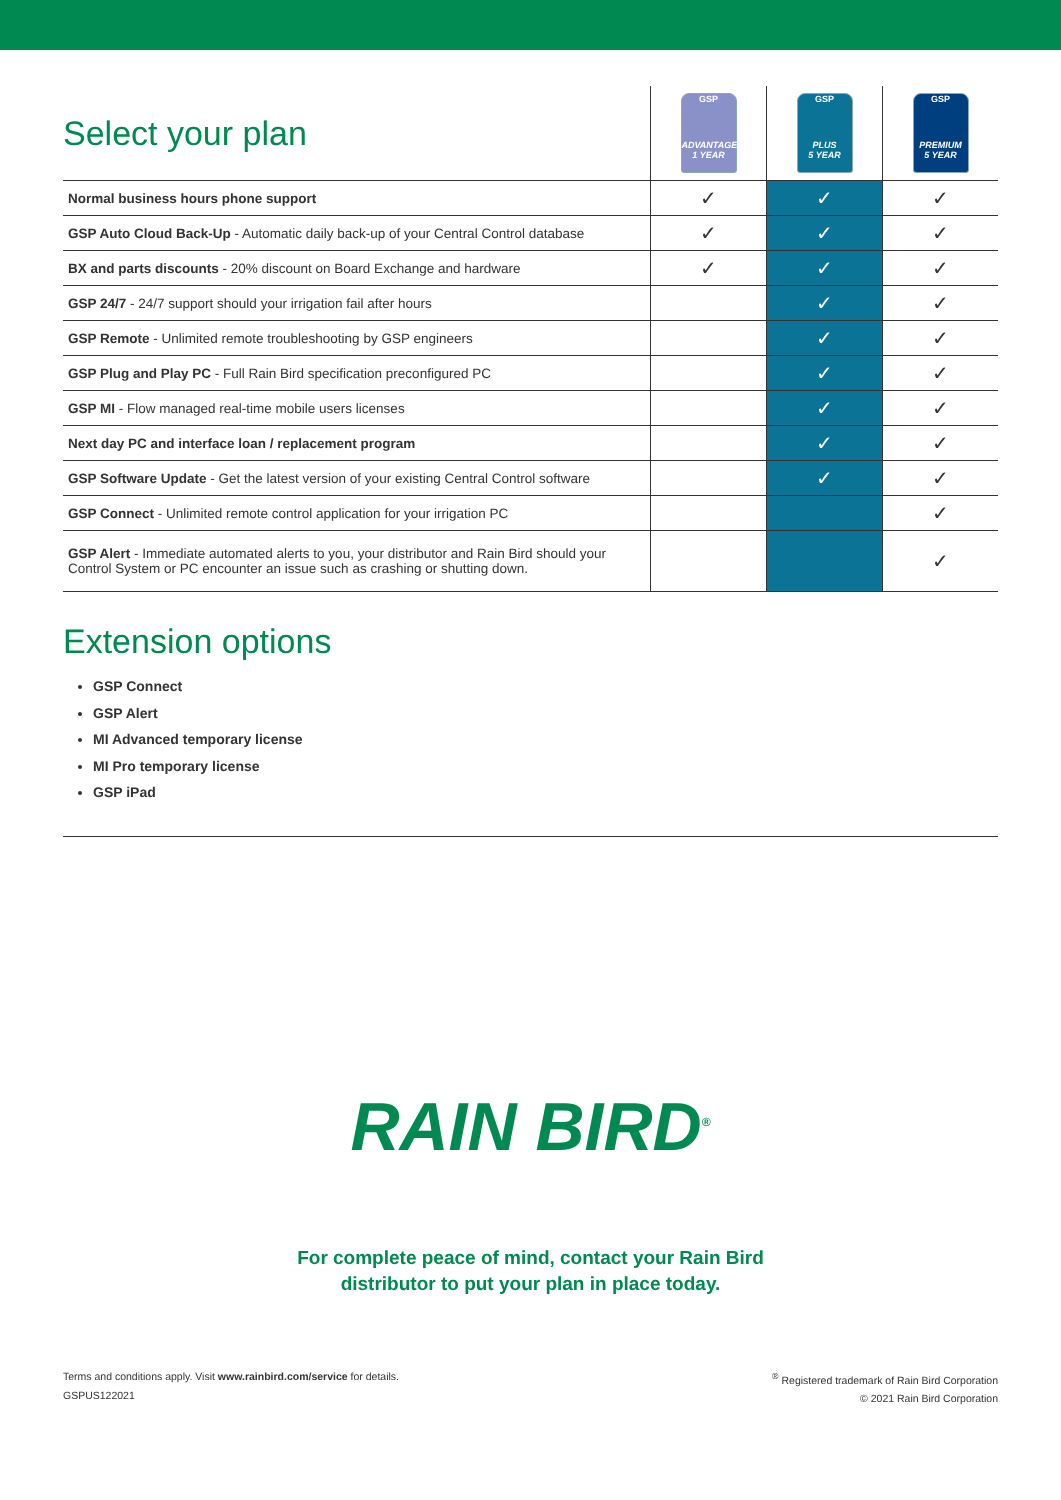| Select your plan | GSP ADVANTAGE 1 YEAR | GSP PLUS 5 YEAR | GSP PREMIUM 5 YEAR |
| --- | --- | --- | --- |
| Normal business hours phone support | ✓ | ✓ | ✓ |
| GSP Auto Cloud Back-Up - Automatic daily back-up of your Central Control database | ✓ | ✓ | ✓ |
| BX and parts discounts - 20% discount on Board Exchange and hardware | ✓ | ✓ | ✓ |
| GSP 24/7 - 24/7 support should your irrigation fail after hours | | ✓ | ✓ |
| GSP Remote - Unlimited remote troubleshooting by GSP engineers | | ✓ | ✓ |
| GSP Plug and Play PC - Full Rain Bird specification preconfigured PC | | ✓ | ✓ |
| GSP MI - Flow managed real-time mobile users licenses | | ✓ | ✓ |
| Next day PC and interface loan / replacement program | | ✓ | ✓ |
| GSP Software Update - Get the latest version of your existing Central Control software | | ✓ | ✓ |
| GSP Connect - Unlimited remote control application for your irrigation PC | | | ✓ |
| GSP Alert - Immediate automated alerts to you, your distributor and Rain Bird should your Control System or PC encounter an issue such as crashing or shutting down. | | | ✓ |
Extension options
GSP Connect
GSP Alert
MI Advanced temporary license
MI Pro temporary license
GSP iPad
RAIN BIRD<sup>®</sup>
For complete peace of mind, contact your Rain Bird
distributor to put your plan in place today.
Terms and conditions apply. Visit www.rainbird.com/service for details.
GSPUS122021
<sup>®</sup> Registered trademark of Rain Bird Corporation
© 2021 Rain Bird Corporation